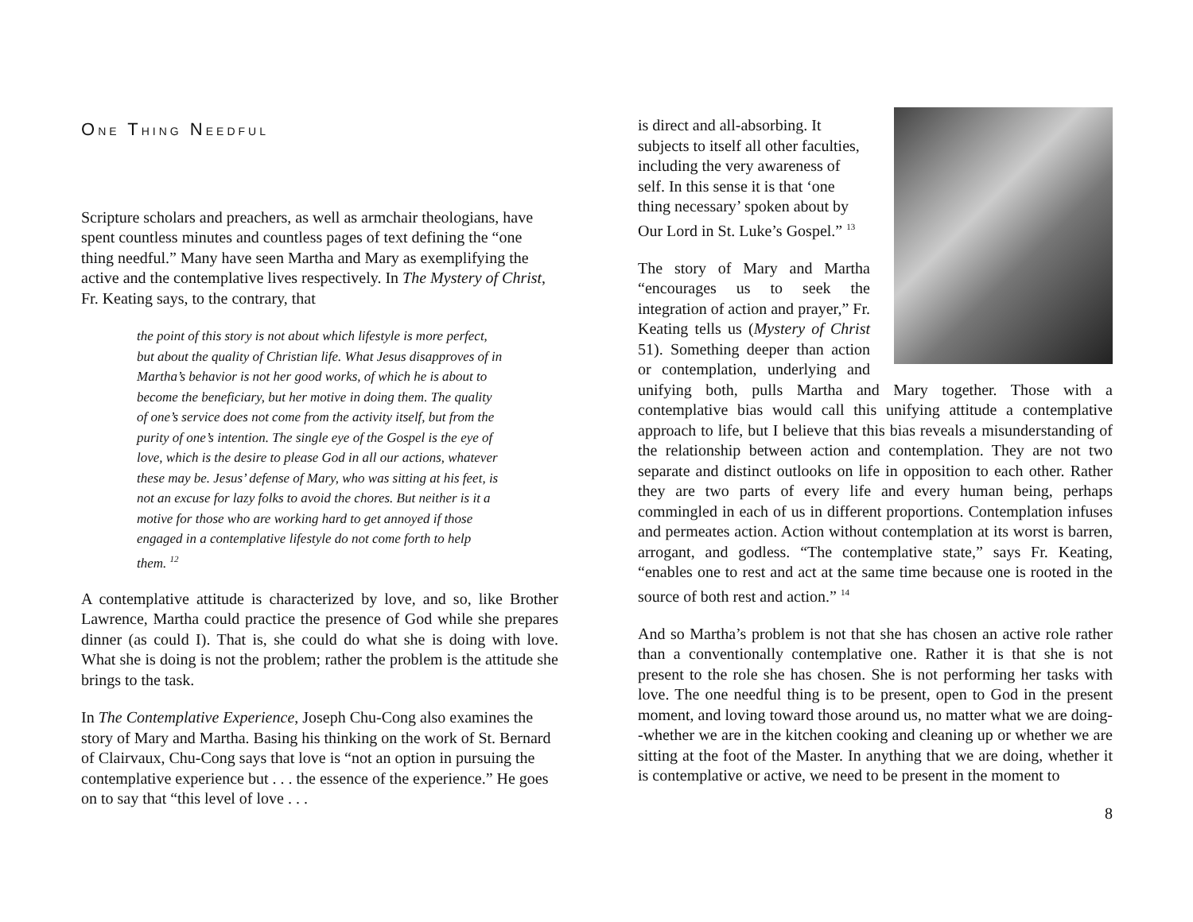ONE THING NEEDFUL
Scripture scholars and preachers, as well as armchair theologians, have spent countless minutes and countless pages of text defining the “one thing needful.” Many have seen Martha and Mary as exemplifying the active and the contemplative lives respectively. In The Mystery of Christ, Fr. Keating says, to the contrary, that
the point of this story is not about which lifestyle is more perfect, but about the quality of Christian life. What Jesus disapproves of in Martha’s behavior is not her good works, of which he is about to become the beneficiary, but her motive in doing them. The quality of one’s service does not come from the activity itself, but from the purity of one’s intention. The single eye of the Gospel is the eye of love, which is the desire to please God in all our actions, whatever these may be. Jesus’ defense of Mary, who was sitting at his feet, is not an excuse for lazy folks to avoid the chores. But neither is it a motive for those who are working hard to get annoyed if those engaged in a contemplative lifestyle do not come forth to help them. <sup>12</sup>
A contemplative attitude is characterized by love, and so, like Brother Lawrence, Martha could practice the presence of God while she prepares dinner (as could I). That is, she could do what she is doing with love. What she is doing is not the problem; rather the problem is the attitude she brings to the task.
In The Contemplative Experience, Joseph Chu-Cong also examines the story of Mary and Martha. Basing his thinking on the work of St. Bernard of Clairvaux, Chu-Cong says that love is “not an option in pursuing the contemplative experience but . . . the essence of the experience.” He goes on to say that “this level of love . . .
is direct and all-absorbing. It subjects to itself all other faculties, including the very awareness of self. In this sense it is that ‘one thing necessary’ spoken about by Our Lord in St. Luke’s Gospel.” <sup>13</sup>
The story of Mary and Martha “encourages us to seek the integration of action and prayer,” Fr. Keating tells us (Mystery of Christ 51). Something deeper than action or contemplation, underlying and unifying both, pulls Martha and Mary together. Those with a contemplative bias would call this unifying attitude a contemplative approach to life, but I believe that this bias reveals a misunderstanding of the relationship between action and contemplation. They are not two separate and distinct outlooks on life in opposition to each other. Rather they are two parts of every life and every human being, perhaps commingled in each of us in different proportions. Contemplation infuses and permeates action. Action without contemplation at its worst is barren, arrogant, and godless. “The contemplative state,” says Fr. Keating, “enables one to rest and act at the same time because one is rooted in the source of both rest and action.” <sup>14</sup>
And so Martha’s problem is not that she has chosen an active role rather than a conventionally contemplative one. Rather it is that she is not present to the role she has chosen. She is not performing her tasks with love. The one needful thing is to be present, open to God in the present moment, and loving toward those around us, no matter what we are doing--whether we are in the kitchen cooking and cleaning up or whether we are sitting at the foot of the Master. In anything that we are doing, whether it is contemplative or active, we need to be present in the moment to
8